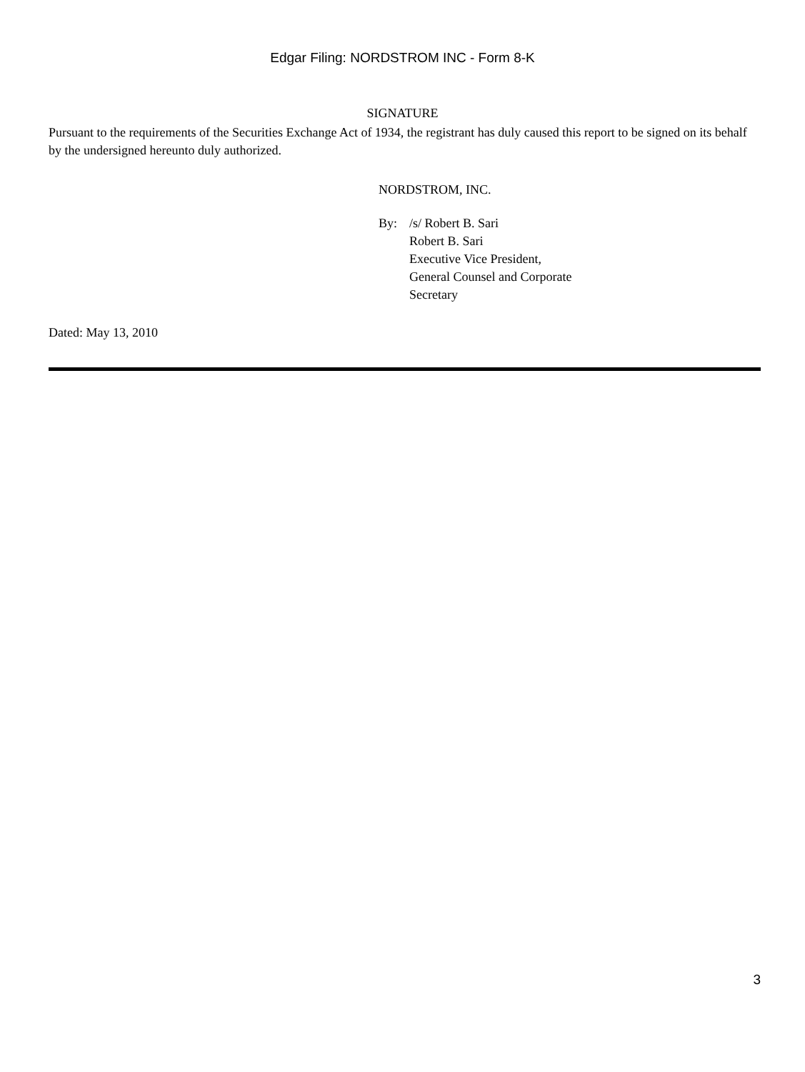Edgar Filing: NORDSTROM INC - Form 8-K
SIGNATURE
Pursuant to the requirements of the Securities Exchange Act of 1934, the registrant has duly caused this report to be signed on its behalf by the undersigned hereunto duly authorized.
NORDSTROM, INC.
By: /s/ Robert B. Sari
Robert B. Sari
Executive Vice President,
General Counsel and Corporate
Secretary
Dated: May 13, 2010
3